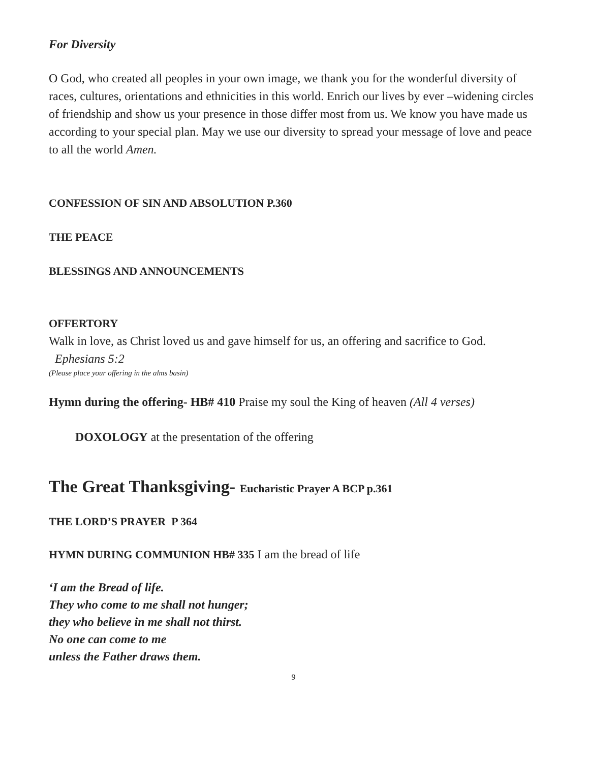For Diversity
O God, who created all peoples in your own image, we thank you for the wonderful diversity of races, cultures, orientations and ethnicities in this world. Enrich our lives by ever –widening circles of friendship and show us your presence in those differ most from us. We know you have made us according to your special plan. May we use our diversity to spread your message of love and peace to all the world Amen.
CONFESSION OF SIN AND ABSOLUTION P.360
THE PEACE
BLESSINGS AND ANNOUNCEMENTS
OFFERTORY
Walk in love, as Christ loved us and gave himself for us, an offering and sacrifice to God. Ephesians 5:2
(Please place your offering in the alms basin)
Hymn during the offering- HB# 410 Praise my soul the King of heaven (All 4 verses)
DOXOLOGY at the presentation of the offering
The Great Thanksgiving- Eucharistic Prayer A BCP p.361
THE LORD’S PRAYER P 364
HYMN DURING COMMUNION HB# 335 I am the bread of life
‘I am the Bread of life.
They who come to me shall not hunger;
they who believe in me shall not thirst.
No one can come to me
unless the Father draws them.
9